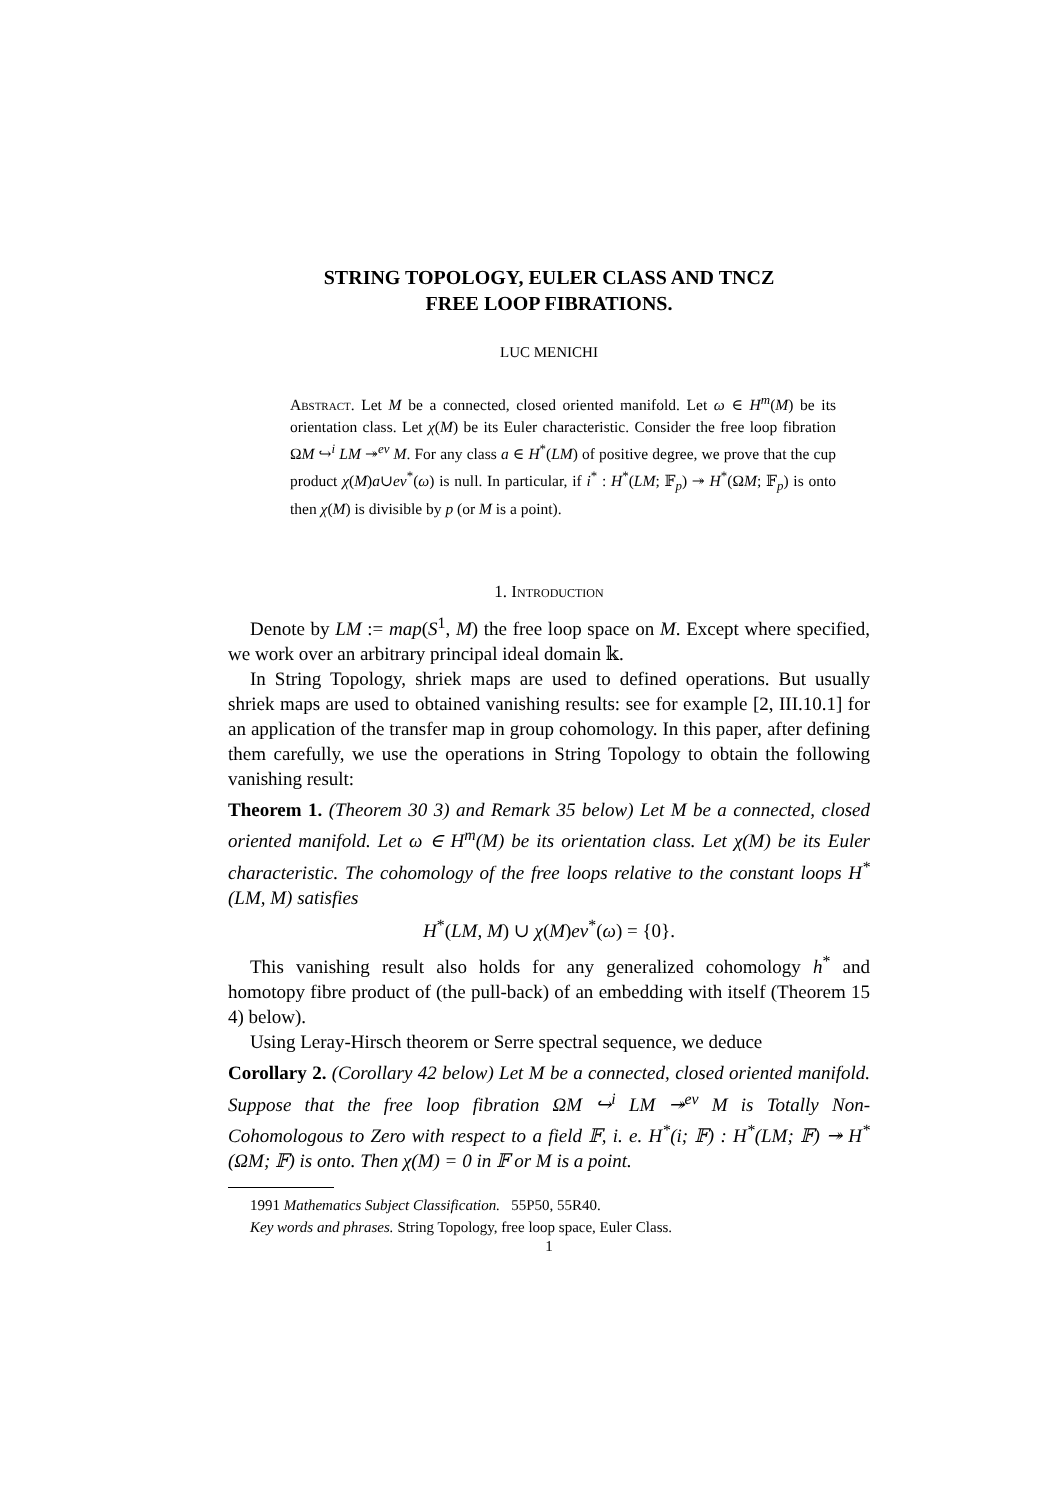STRING TOPOLOGY, EULER CLASS AND TNCZ
FREE LOOP FIBRATIONS.
LUC MENICHI
Abstract. Let M be a connected, closed oriented manifold. Let ω ∈ H<sup>m</sup>(M) be its orientation class. Let χ(M) be its Euler characteristic. Consider the free loop fibration ΩM ↪<sup>i</sup> LM ↠<sup>ev</sup> M. For any class a ∈ H<sup>*</sup>(LM) of positive degree, we prove that the cup product χ(M)a∪ev<sup>*</sup>(ω) is null. In particular, if i<sup>*</sup> : H<sup>*</sup>(LM; 𝔽<sub>p</sub>) ↠ H<sup>*</sup>(ΩM; 𝔽<sub>p</sub>) is onto then χ(M) is divisible by p (or M is a point).
1. Introduction
Denote by LM := map(S<sup>1</sup>, M) the free loop space on M. Except where specified, we work over an arbitrary principal ideal domain 𝕜.
In String Topology, shriek maps are used to defined operations. But usually shriek maps are used to obtained vanishing results: see for example [2, III.10.1] for an application of the transfer map in group cohomology. In this paper, after defining them carefully, we use the operations in String Topology to obtain the following vanishing result:
Theorem 1. (Theorem 30 3) and Remark 35 below) Let M be a connected, closed oriented manifold. Let ω ∈ H<sup>m</sup>(M) be its orientation class. Let χ(M) be its Euler characteristic. The cohomology of the free loops relative to the constant loops H<sup>*</sup>(LM, M) satisfies
H<sup>*</sup>(LM, M) ∪ χ(M)ev<sup>*</sup>(ω) = {0}.
This vanishing result also holds for any generalized cohomology h<sup>*</sup> and homotopy fibre product of (the pull-back) of an embedding with itself (Theorem 15 4) below).
Using Leray-Hirsch theorem or Serre spectral sequence, we deduce
Corollary 2. (Corollary 42 below) Let M be a connected, closed oriented manifold. Suppose that the free loop fibration ΩM ↪<sup>i</sup> LM ↠<sup>ev</sup> M is Totally Non-Cohomologous to Zero with respect to a field 𝔽, i. e. H<sup>*</sup>(i; 𝔽) : H<sup>*</sup>(LM; 𝔽) ↠ H<sup>*</sup>(ΩM; 𝔽) is onto. Then χ(M) = 0 in 𝔽 or M is a point.
1991 Mathematics Subject Classification. 55P50, 55R40.
Key words and phrases. String Topology, free loop space, Euler Class.
1